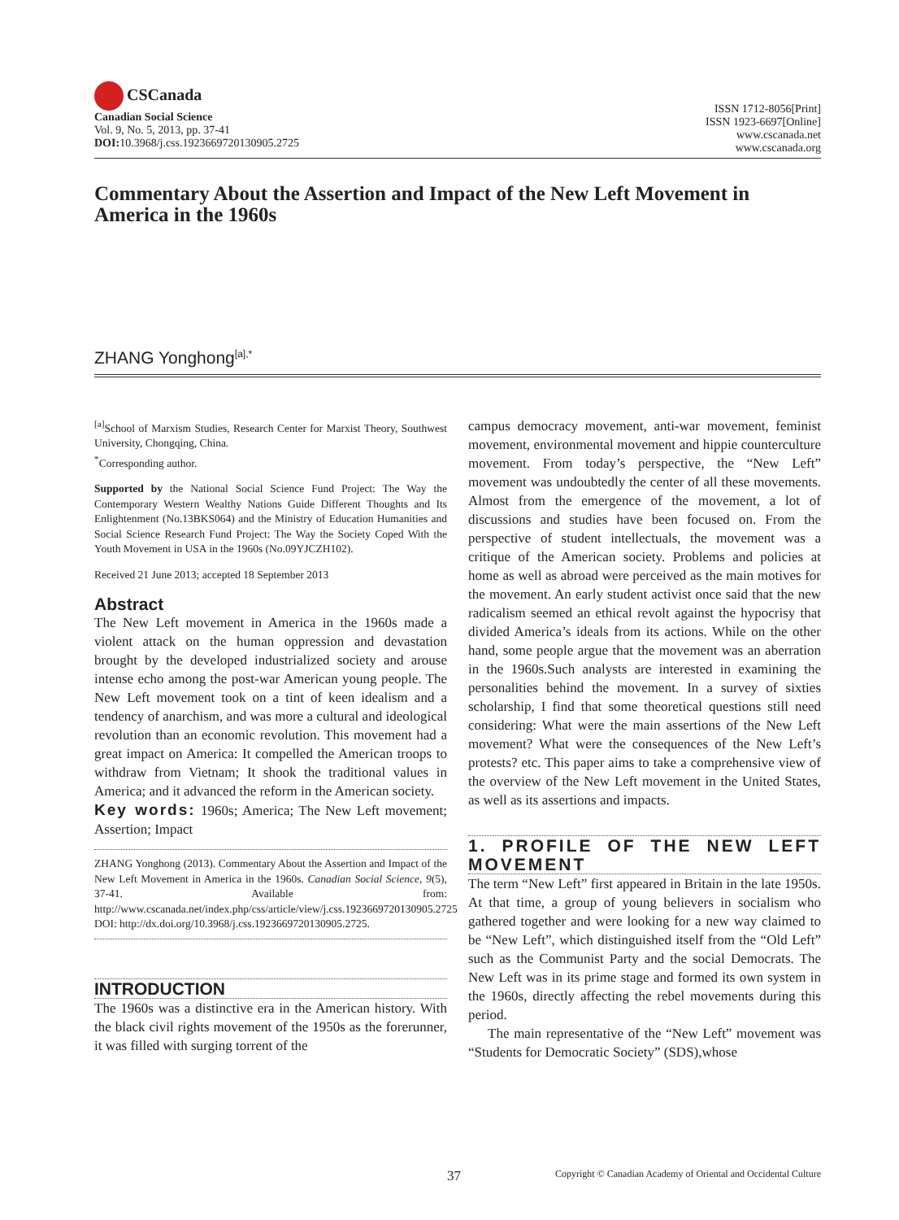CSCanada
Canadian Social Science
Vol. 9, No. 5, 2013, pp. 37-41
DOI: 10.3968/j.css.1923669720130905.2725
ISSN 1712-8056[Print]
ISSN 1923-6697[Online]
www.cscanada.net
www.cscanada.org
Commentary About the Assertion and Impact of the New Left Movement in America in the 1960s
ZHANG Yonghong<sup>[a],*</sup>
<sup>[a]</sup> School of Marxism Studies, Research Center for Marxist Theory, Southwest University, Chongqing, China.
<sup>*</sup> Corresponding author.
Supported by the National Social Science Fund Project: The Way the Contemporary Western Wealthy Nations Guide Different Thoughts and Its Enlightenment (No.13BKS064) and the Ministry of Education Humanities and Social Science Research Fund Project: The Way the Society Coped With the Youth Movement in USA in the 1960s (No.09YJCZH102).
Received 21 June 2013; accepted 18 September 2013
Abstract
The New Left movement in America in the 1960s made a violent attack on the human oppression and devastation brought by the developed industrialized society and arouse intense echo among the post-war American young people. The New Left movement took on a tint of keen idealism and a tendency of anarchism, and was more a cultural and ideological revolution than an economic revolution. This movement had a great impact on America: It compelled the American troops to withdraw from Vietnam; It shook the traditional values in America; and it advanced the reform in the American society.
Key words: 1960s; America; The New Left movement; Assertion; Impact
ZHANG Yonghong (2013). Commentary About the Assertion and Impact of the New Left Movement in America in the 1960s. Canadian Social Science, 9(5), 37-41. Available from: http://www.cscanada.net/index.php/css/article/view/j.css.1923669720130905.2725 DOI: http://dx.doi.org/10.3968/j.css.1923669720130905.2725.
INTRODUCTION
The 1960s was a distinctive era in the American history. With the black civil rights movement of the 1950s as the forerunner, it was filled with surging torrent of the
campus democracy movement, anti-war movement, feminist movement, environmental movement and hippie counterculture movement. From today’s perspective, the “New Left” movement was undoubtedly the center of all these movements. Almost from the emergence of the movement, a lot of discussions and studies have been focused on. From the perspective of student intellectuals, the movement was a critique of the American society. Problems and policies at home as well as abroad were perceived as the main motives for the movement. An early student activist once said that the new radicalism seemed an ethical revolt against the hypocrisy that divided America’s ideals from its actions. While on the other hand, some people argue that the movement was an aberration in the 1960s.Such analysts are interested in examining the personalities behind the movement. In a survey of sixties scholarship, I find that some theoretical questions still need considering: What were the main assertions of the New Left movement? What were the consequences of the New Left’s protests? etc. This paper aims to take a comprehensive view of the overview of the New Left movement in the United States, as well as its assertions and impacts.
1. PROFILE OF THE NEW LEFT MOVEMENT
The term “New Left” first appeared in Britain in the late 1950s. At that time, a group of young believers in socialism who gathered together and were looking for a new way claimed to be “New Left”, which distinguished itself from the “Old Left” such as the Communist Party and the social Democrats. The New Left was in its prime stage and formed its own system in the 1960s, directly affecting the rebel movements during this period.
The main representative of the “New Left” movement was “Students for Democratic Society” (SDS),whose
37 Copyright © Canadian Academy of Oriental and Occidental Culture